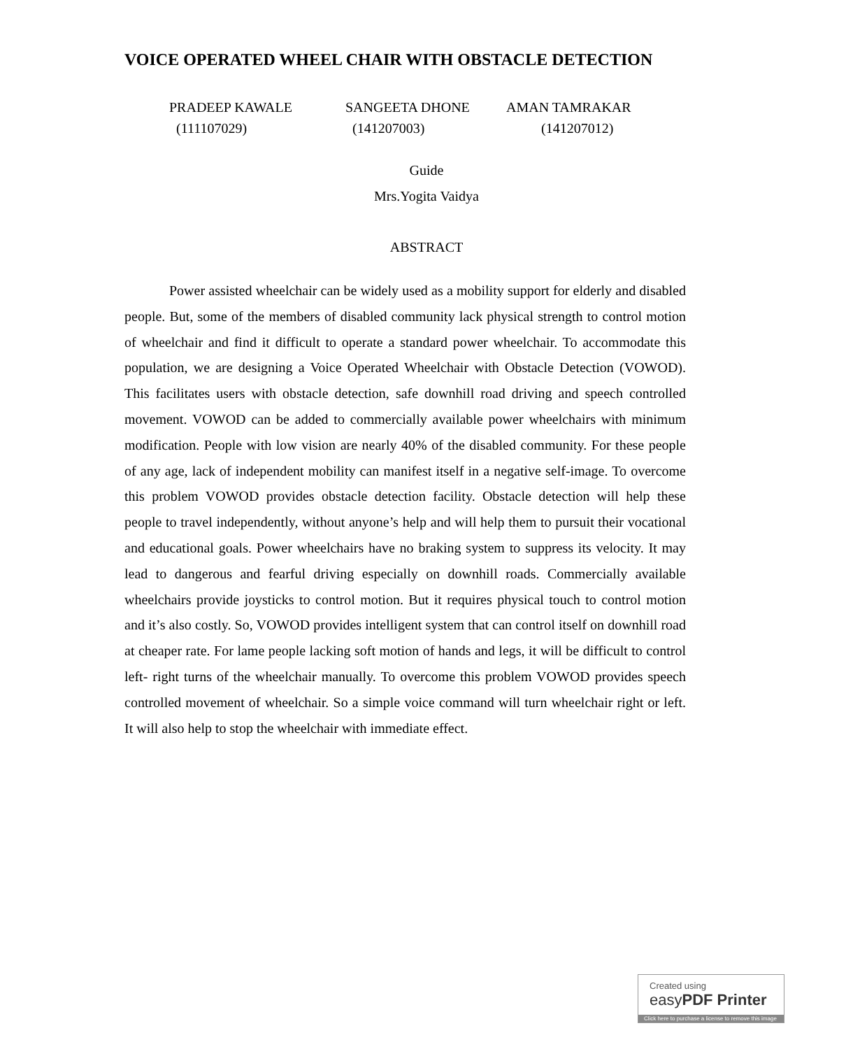VOICE OPERATED WHEEL CHAIR WITH OBSTACLE DETECTION
PRADEEP KAWALE SANGEETA DHONE AMAN TAMRAKAR
(111107029) (141207003) (141207012)
Guide
Mrs.Yogita Vaidya
ABSTRACT
Power assisted wheelchair can be widely used as a mobility support for elderly and disabled people. But, some of the members of disabled community lack physical strength to control motion of wheelchair and find it difficult to operate a standard power wheelchair. To accommodate this population, we are designing a Voice Operated Wheelchair with Obstacle Detection (VOWOD). This facilitates users with obstacle detection, safe downhill road driving and speech controlled movement. VOWOD can be added to commercially available power wheelchairs with minimum modification. People with low vision are nearly 40% of the disabled community. For these people of any age, lack of independent mobility can manifest itself in a negative self-image. To overcome this problem VOWOD provides obstacle detection facility. Obstacle detection will help these people to travel independently, without anyone’s help and will help them to pursuit their vocational and educational goals. Power wheelchairs have no braking system to suppress its velocity. It may lead to dangerous and fearful driving especially on downhill roads. Commercially available wheelchairs provide joysticks to control motion. But it requires physical touch to control motion and it’s also costly. So, VOWOD provides intelligent system that can control itself on downhill road at cheaper rate. For lame people lacking soft motion of hands and legs, it will be difficult to control left- right turns of the wheelchair manually. To overcome this problem VOWOD provides speech controlled movement of wheelchair. So a simple voice command will turn wheelchair right or left. It will also help to stop the wheelchair with immediate effect.
Created using
easyPDF Printer
Click here to purchase a license to remove this image